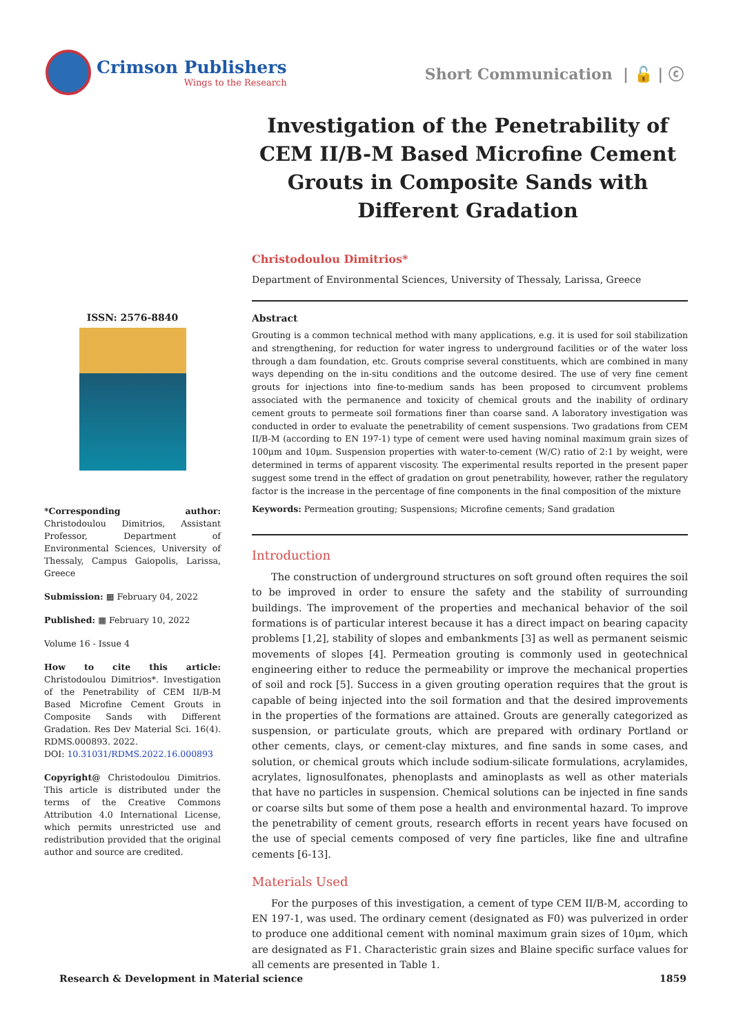Crimson Publishers
Wings to the Research
Short Communication | 🔓 | ⓒ
Investigation of the Penetrability of CEM II/B-M Based Microfine Cement Grouts in Composite Sands with Different Gradation
Christodoulou Dimitrios*
Department of Environmental Sciences, University of Thessaly, Larissa, Greece
ISSN: 2576-8840
*Corresponding author: Christodoulou Dimitrios, Assistant Professor, Department of Environmental Sciences, University of Thessaly, Campus Gaiopolis, Larissa, Greece
Submission: ▦ February 04, 2022
Published: ▦ February 10, 2022
Volume 16 - Issue 4
How to cite this article: Christodoulou Dimitrios*. Investigation of the Penetrability of CEM II/B-M Based Microfine Cement Grouts in Composite Sands with Different Gradation. Res Dev Material Sci. 16(4). RDMS.000893. 2022.
DOI: 10.31031/RDMS.2022.16.000893
Copyright@ Christodoulou Dimitrios. This article is distributed under the terms of the Creative Commons Attribution 4.0 International License, which permits unrestricted use and redistribution provided that the original author and source are credited.
Abstract
Grouting is a common technical method with many applications, e.g. it is used for soil stabilization and strengthening, for reduction for water ingress to underground facilities or of the water loss through a dam foundation, etc. Grouts comprise several constituents, which are combined in many ways depending on the in-situ conditions and the outcome desired. The use of very fine cement grouts for injections into fine-to-medium sands has been proposed to circumvent problems associated with the permanence and toxicity of chemical grouts and the inability of ordinary cement grouts to permeate soil formations finer than coarse sand. A laboratory investigation was conducted in order to evaluate the penetrability of cement suspensions. Two gradations from CEM II/B-M (according to EN 197-1) type of cement were used having nominal maximum grain sizes of 100μm and 10μm. Suspension properties with water-to-cement (W/C) ratio of 2:1 by weight, were determined in terms of apparent viscosity. The experimental results reported in the present paper suggest some trend in the effect of gradation on grout penetrability, however, rather the regulatory factor is the increase in the percentage of fine components in the final composition of the mixture
Keywords: Permeation grouting; Suspensions; Microfine cements; Sand gradation
Introduction
The construction of underground structures on soft ground often requires the soil to be improved in order to ensure the safety and the stability of surrounding buildings. The improvement of the properties and mechanical behavior of the soil formations is of particular interest because it has a direct impact on bearing capacity problems [1,2], stability of slopes and embankments [3] as well as permanent seismic movements of slopes [4]. Permeation grouting is commonly used in geotechnical engineering either to reduce the permeability or improve the mechanical properties of soil and rock [5]. Success in a given grouting operation requires that the grout is capable of being injected into the soil formation and that the desired improvements in the properties of the formations are attained. Grouts are generally categorized as suspension, or particulate grouts, which are prepared with ordinary Portland or other cements, clays, or cement-clay mixtures, and fine sands in some cases, and solution, or chemical grouts which include sodium-silicate formulations, acrylamides, acrylates, lignosulfonates, phenoplasts and aminoplasts as well as other materials that have no particles in suspension. Chemical solutions can be injected in fine sands or coarse silts but some of them pose a health and environmental hazard. To improve the penetrability of cement grouts, research efforts in recent years have focused on the use of special cements composed of very fine particles, like fine and ultrafine cements [6-13].
Materials Used
For the purposes of this investigation, a cement of type CEM II/B-M, according to EN 197-1, was used. The ordinary cement (designated as F0) was pulverized in order to produce one additional cement with nominal maximum grain sizes of 10μm, which are designated as F1. Characteristic grain sizes and Blaine specific surface values for all cements are presented in Table 1.
Research & Development in Material science 1859